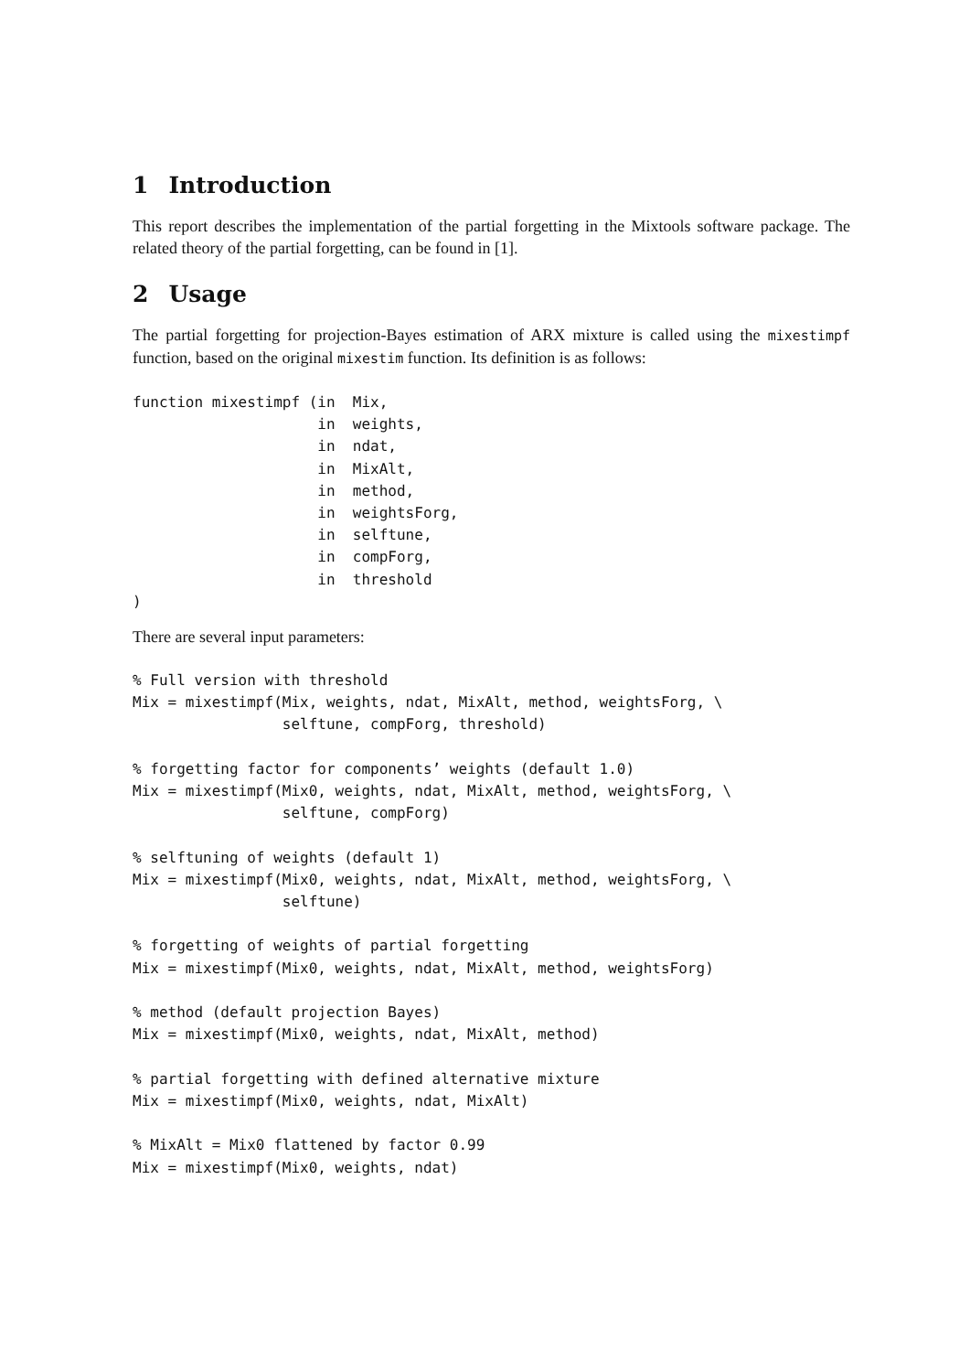1 Introduction
This report describes the implementation of the partial forgetting in the Mixtools software package. The related theory of the partial forgetting, can be found in [1].
2 Usage
The partial forgetting for projection-Bayes estimation of ARX mixture is called using the mixestimpf function, based on the original mixestim function. Its definition is as follows:
function mixestimpf (in  Mix,
                     in  weights,
                     in  ndat,
                     in  MixAlt,
                     in  method,
                     in  weightsForg,
                     in  selftune,
                     in  compForg,
                     in  threshold
)
There are several input parameters:
% Full version with threshold
Mix = mixestimpf(Mix, weights, ndat, MixAlt, method, weightsForg, \
                 selftune, compForg, threshold)

% forgetting factor for components’ weights (default 1.0)
Mix = mixestimpf(Mix0, weights, ndat, MixAlt, method, weightsForg, \
                 selftune, compForg)

% selftuning of weights (default 1)
Mix = mixestimpf(Mix0, weights, ndat, MixAlt, method, weightsForg, \
                 selftune)

% forgetting of weights of partial forgetting
Mix = mixestimpf(Mix0, weights, ndat, MixAlt, method, weightsForg)

% method (default projection Bayes)
Mix = mixestimpf(Mix0, weights, ndat, MixAlt, method)

% partial forgetting with defined alternative mixture
Mix = mixestimpf(Mix0, weights, ndat, MixAlt)

% MixAlt = Mix0 flattened by factor 0.99
Mix = mixestimpf(Mix0, weights, ndat)